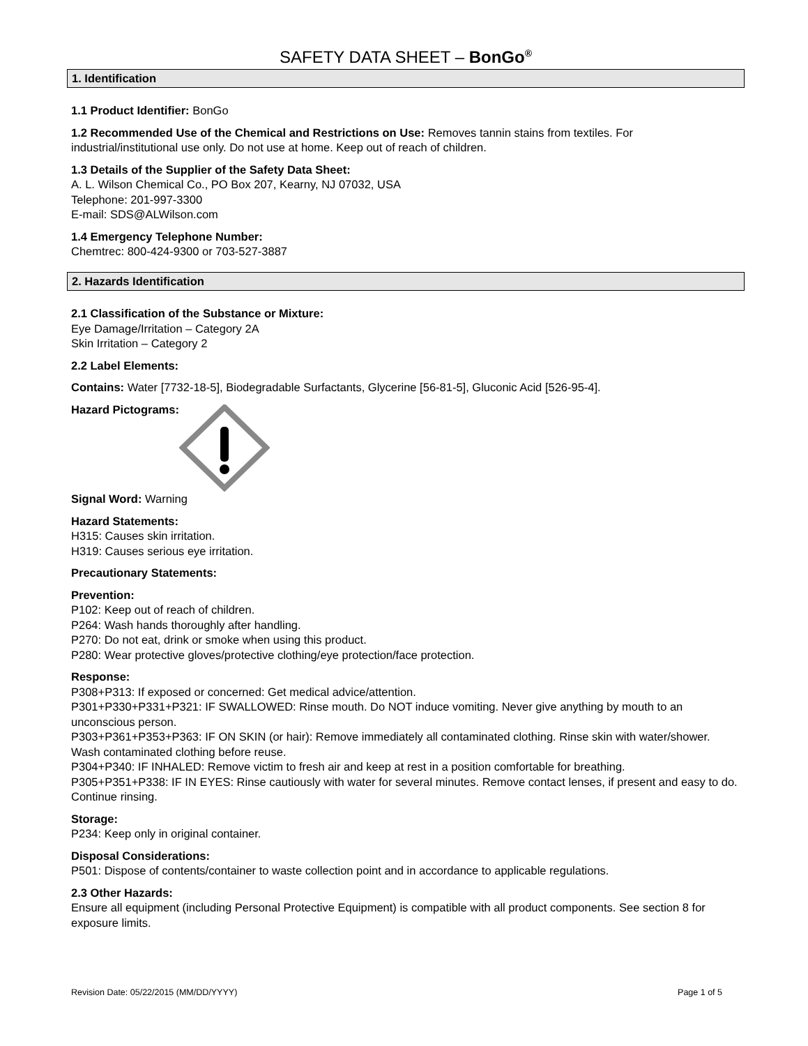SAFETY DATA SHEET – BonGo<sup>®</sup>
1. Identification
1.1 Product Identifier: BonGo
1.2 Recommended Use of the Chemical and Restrictions on Use: Removes tannin stains from textiles. For industrial/institutional use only. Do not use at home. Keep out of reach of children.
1.3 Details of the Supplier of the Safety Data Sheet:
A. L. Wilson Chemical Co., PO Box 207, Kearny, NJ 07032, USA
Telephone: 201-997-3300
E-mail: SDS@ALWilson.com
1.4 Emergency Telephone Number:
Chemtrec: 800-424-9300 or 703-527-3887
2. Hazards Identification
2.1 Classification of the Substance or Mixture:
Eye Damage/Irritation – Category 2A
Skin Irritation – Category 2
2.2 Label Elements:
Contains: Water [7732-18-5], Biodegradable Surfactants, Glycerine [56-81-5], Gluconic Acid [526-95-4].
Hazard Pictograms:
Signal Word: Warning
Hazard Statements:
H315: Causes skin irritation.
H319: Causes serious eye irritation.
Precautionary Statements:
Prevention:
P102: Keep out of reach of children.
P264: Wash hands thoroughly after handling.
P270: Do not eat, drink or smoke when using this product.
P280: Wear protective gloves/protective clothing/eye protection/face protection.
Response:
P308+P313: If exposed or concerned: Get medical advice/attention.
P301+P330+P331+P321: IF SWALLOWED: Rinse mouth. Do NOT induce vomiting. Never give anything by mouth to an unconscious person.
P303+P361+P353+P363: IF ON SKIN (or hair): Remove immediately all contaminated clothing. Rinse skin with water/shower. Wash contaminated clothing before reuse.
P304+P340: IF INHALED: Remove victim to fresh air and keep at rest in a position comfortable for breathing.
P305+P351+P338: IF IN EYES: Rinse cautiously with water for several minutes. Remove contact lenses, if present and easy to do. Continue rinsing.
Storage:
P234: Keep only in original container.
Disposal Considerations:
P501: Dispose of contents/container to waste collection point and in accordance to applicable regulations.
2.3 Other Hazards:
Ensure all equipment (including Personal Protective Equipment) is compatible with all product components. See section 8 for exposure limits.
Revision Date: 05/22/2015 (MM/DD/YYYY) Page 1 of 5